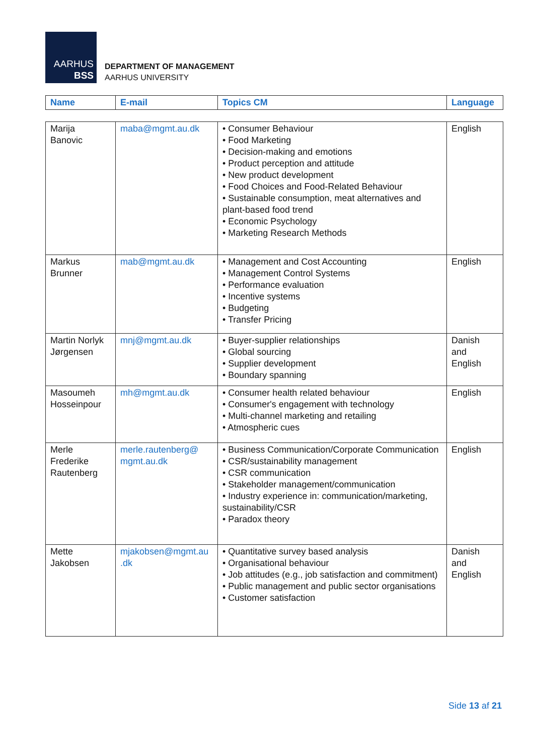AARHUS
BSS
DEPARTMENT OF MANAGEMENT
AARHUS UNIVERSITY
| Name | E-mail | Topics CM | Language |
| --- | --- | --- | --- |
| Marija Banovic | maba@mgmt.au.dk | • Consumer Behaviour • Food Marketing • Decision-making and emotions • Product perception and attitude • New product development • Food Choices and Food-Related Behaviour • Sustainable consumption, meat alternatives and plant-based food trend • Economic Psychology • Marketing Research Methods | English |
| Markus Brunner | mab@mgmt.au.dk | • Management and Cost Accounting • Management Control Systems • Performance evaluation • Incentive systems • Budgeting • Transfer Pricing | English |
| Martin Norlyk Jørgensen | mnj@mgmt.au.dk | • Buyer-supplier relationships • Global sourcing • Supplier development • Boundary spanning | Danish and English |
| Masoumeh Hosseinpour | mh@mgmt.au.dk | • Consumer health related behaviour • Consumer's engagement with technology • Multi-channel marketing and retailing • Atmospheric cues | English |
| Merle Frederike Rautenberg | merle.rautenberg@ mgmt.au.dk | • Business Communication/Corporate Communication • CSR/sustainability management • CSR communication • Stakeholder management/communication • Industry experience in: communication/marketing, sustainability/CSR • Paradox theory | English |
| Mette Jakobsen | mjakobsen@mgmt.au .dk | • Quantitative survey based analysis • Organisational behaviour • Job attitudes (e.g., job satisfaction and commitment) • Public management and public sector organisations • Customer satisfaction | Danish and English |
Side 13 af 21